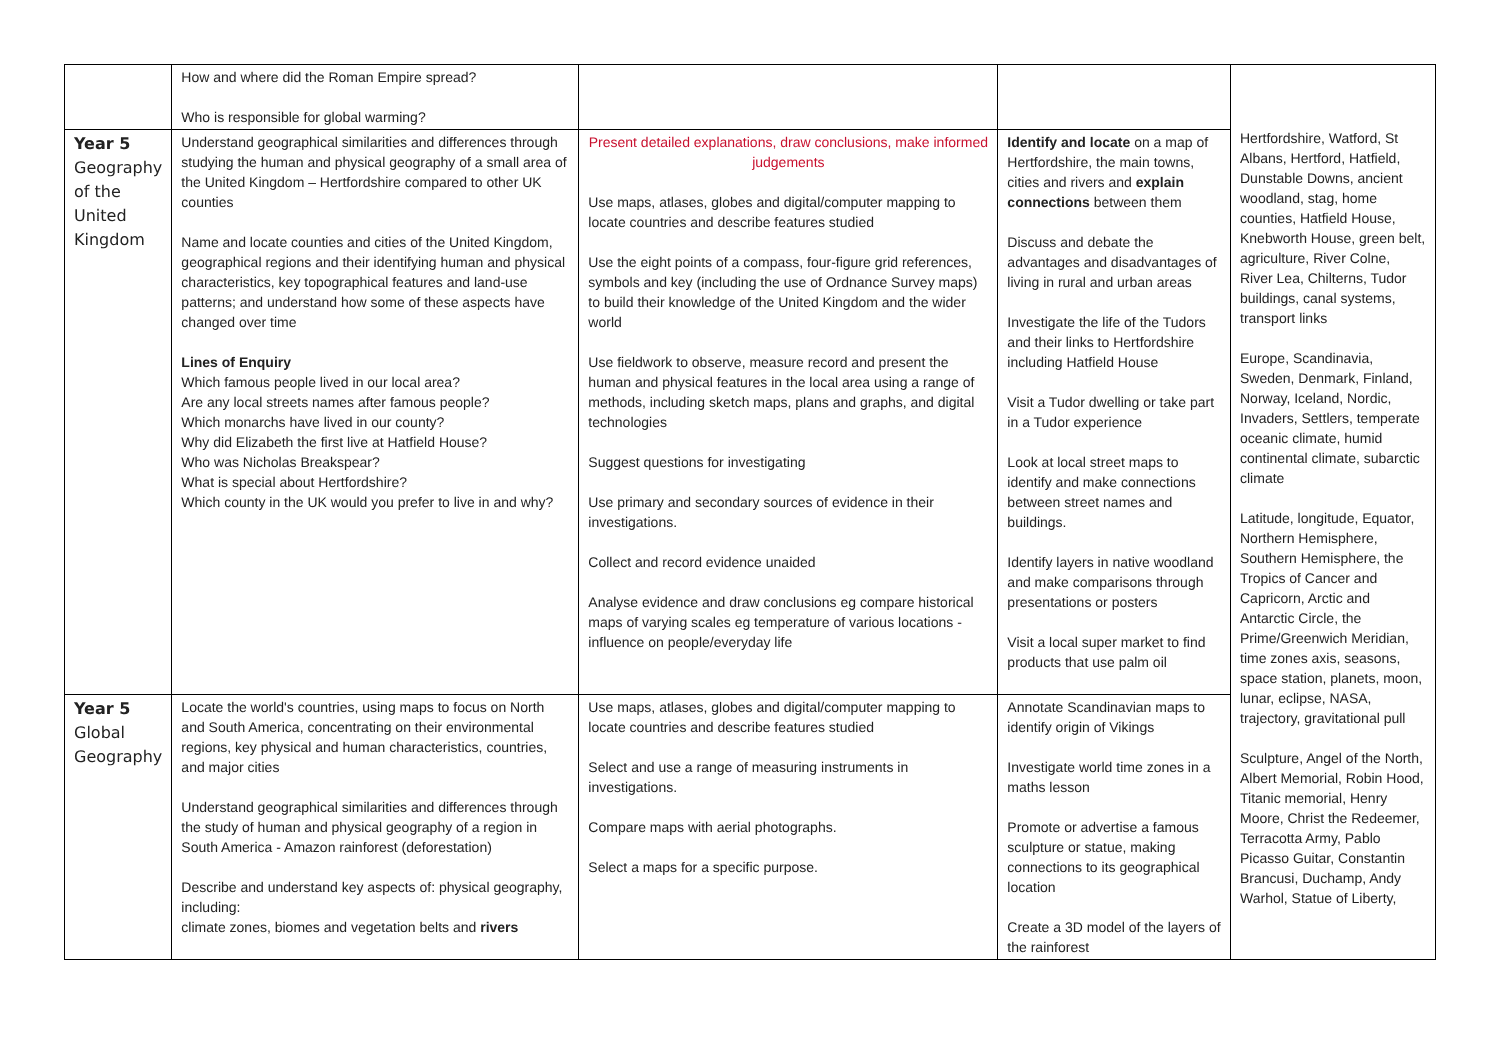| | How and where did the Roman Empire spread? Who is responsible for global warming? | | | |
| Year 5 Geography of the United Kingdom | Understand geographical similarities and differences through studying the human and physical geography of a small area of the United Kingdom – Hertfordshire compared to other UK counties Name and locate counties and cities of the United Kingdom, geographical regions and their identifying human and physical characteristics, key topographical features and land-use patterns; and understand how some of these aspects have changed over time Lines of Enquiry Which famous people lived in our local area? Are any local streets names after famous people? Which monarchs have lived in our county? Why did Elizabeth the first live at Hatfield House? Who was Nicholas Breakspear? What is special about Hertfordshire? Which county in the UK would you prefer to live in and why? | Present detailed explanations, draw conclusions, make informed judgements Use maps, atlases, globes and digital/computer mapping to locate countries and describe features studied Use the eight points of a compass, four-figure grid references, symbols and key (including the use of Ordnance Survey maps) to build their knowledge of the United Kingdom and the wider world Use fieldwork to observe, measure record and present the human and physical features in the local area using a range of methods, including sketch maps, plans and graphs, and digital technologies Suggest questions for investigating Use primary and secondary sources of evidence in their investigations. Collect and record evidence unaided Analyse evidence and draw conclusions eg compare historical maps of varying scales eg temperature of various locations - influence on people/everyday life | Identify and locate on a map of Hertfordshire, the main towns, cities and rivers and explain connections between them Discuss and debate the advantages and disadvantages of living in rural and urban areas Investigate the life of the Tudors and their links to Hertfordshire including Hatfield House Visit a Tudor dwelling or take part in a Tudor experience Look at local street maps to identify and make connections between street names and buildings. Identify layers in native woodland and make comparisons through presentations or posters Visit a local super market to find products that use palm oil | |
| Year 5 Global Geography | Locate the world's countries, using maps to focus on North and South America, concentrating on their environmental regions, key physical and human characteristics, countries, and major cities Understand geographical similarities and differences through the study of human and physical geography of a region in South America - Amazon rainforest (deforestation) Describe and understand key aspects of: physical geography, including: climate zones, biomes and vegetation belts and rivers | Use maps, atlases, globes and digital/computer mapping to locate countries and describe features studied Select and use a range of measuring instruments in investigations. Compare maps with aerial photographs. Select a maps for a specific purpose. | Annotate Scandinavian maps to identify origin of Vikings Investigate world time zones in a maths lesson Promote or advertise a famous sculpture or statue, making connections to its geographical location Create a 3D model of the layers of the rainforest | |
Hertfordshire, Watford, St Albans, Hertford, Hatfield, Dunstable Downs, ancient woodland, stag, home counties, Hatfield House, Knebworth House, green belt, agriculture, River Colne, River Lea, Chilterns, Tudor buildings, canal systems, transport links
Europe, Scandinavia, Sweden, Denmark, Finland, Norway, Iceland, Nordic, Invaders, Settlers, temperate oceanic climate, humid continental climate, subarctic climate
Latitude, longitude, Equator, Northern Hemisphere, Southern Hemisphere, the Tropics of Cancer and Capricorn, Arctic and Antarctic Circle, the Prime/Greenwich Meridian, time zones axis, seasons, space station, planets, moon, lunar, eclipse, NASA, trajectory, gravitational pull
Sculpture, Angel of the North, Albert Memorial, Robin Hood, Titanic memorial, Henry Moore, Christ the Redeemer, Terracotta Army, Pablo Picasso Guitar, Constantin Brancusi, Duchamp, Andy Warhol, Statue of Liberty,